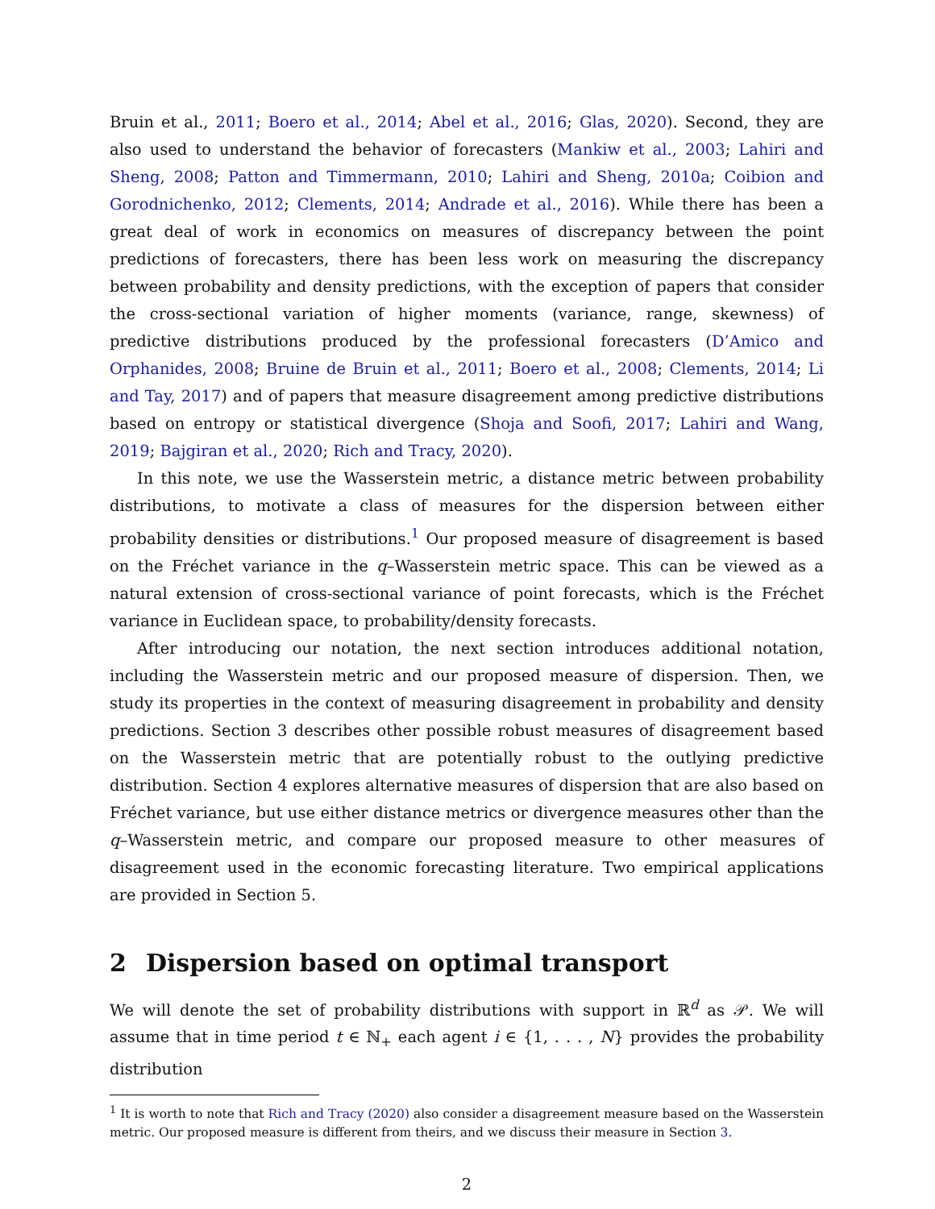Bruin et al., 2011; Boero et al., 2014; Abel et al., 2016; Glas, 2020). Second, they are also used to understand the behavior of forecasters (Mankiw et al., 2003; Lahiri and Sheng, 2008; Patton and Timmermann, 2010; Lahiri and Sheng, 2010a; Coibion and Gorodnichenko, 2012; Clements, 2014; Andrade et al., 2016). While there has been a great deal of work in economics on measures of discrepancy between the point predictions of forecasters, there has been less work on measuring the discrepancy between probability and density predictions, with the exception of papers that consider the cross-sectional variation of higher moments (variance, range, skewness) of predictive distributions produced by the professional forecasters (D’Amico and Orphanides, 2008; Bruine de Bruin et al., 2011; Boero et al., 2008; Clements, 2014; Li and Tay, 2017) and of papers that measure disagreement among predictive distributions based on entropy or statistical divergence (Shoja and Soofi, 2017; Lahiri and Wang, 2019; Bajgiran et al., 2020; Rich and Tracy, 2020).
In this note, we use the Wasserstein metric, a distance metric between probability distributions, to motivate a class of measures for the dispersion between either probability densities or distributions.<sup>1</sup> Our proposed measure of disagreement is based on the Fréchet variance in the q–Wasserstein metric space. This can be viewed as a natural extension of cross-sectional variance of point forecasts, which is the Fréchet variance in Euclidean space, to probability/density forecasts.
After introducing our notation, the next section introduces additional notation, including the Wasserstein metric and our proposed measure of dispersion. Then, we study its properties in the context of measuring disagreement in probability and density predictions. Section 3 describes other possible robust measures of disagreement based on the Wasserstein metric that are potentially robust to the outlying predictive distribution. Section 4 explores alternative measures of dispersion that are also based on Fréchet variance, but use either distance metrics or divergence measures other than the q–Wasserstein metric, and compare our proposed measure to other measures of disagreement used in the economic forecasting literature. Two empirical applications are provided in Section 5.
2 Dispersion based on optimal transport
We will denote the set of probability distributions with support in ℝ<sup>d</sup> as 𝒫. We will assume that in time period t ∈ ℕ<sub>+</sub> each agent i ∈ {1, . . . , N} provides the probability distribution
<sup>1</sup> It is worth to note that Rich and Tracy (2020) also consider a disagreement measure based on the Wasserstein metric. Our proposed measure is different from theirs, and we discuss their measure in Section 3.
2